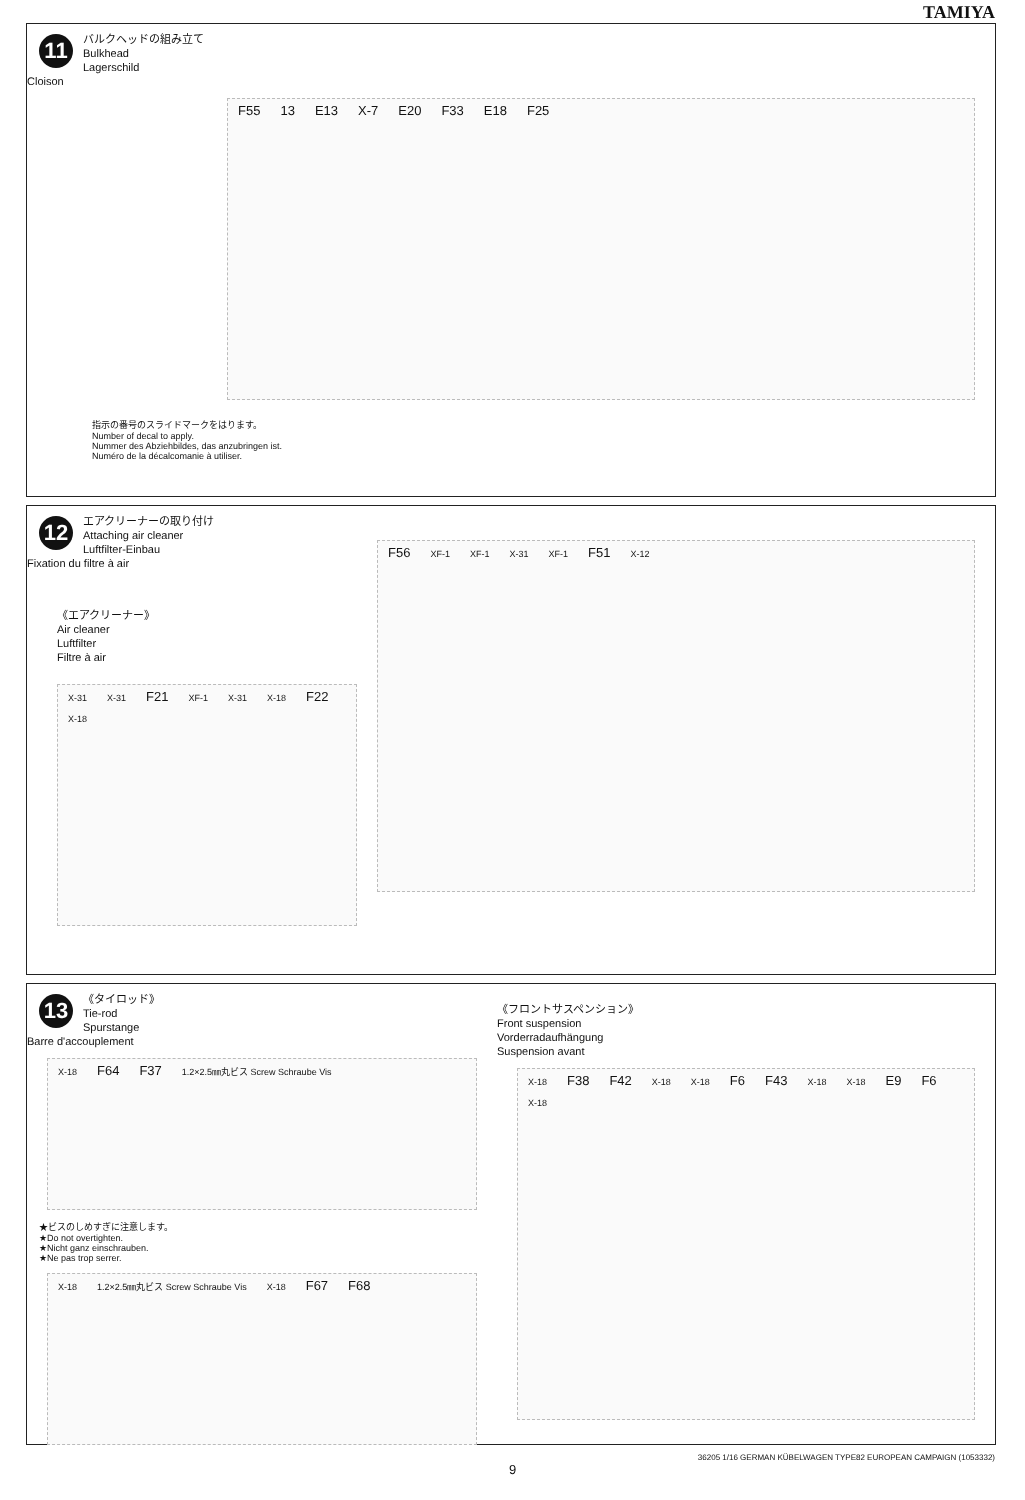TAMIYA
11
バルクヘッドの組み立て
Bulkhead
Lagerschild
Cloison
F55 13 E13 X-7 E20 F33 E18 F25
指示の番号のスライドマークをはります。
Number of decal to apply.
Nummer des Abziehbildes, das anzubringen ist.
Numéro de la décalcomanie à utiliser.
12
エアクリーナーの取り付け
Attaching air cleaner
Luftfilter-Einbau
Fixation du filtre à air
《エアクリーナー》
Air cleaner
Luftfilter
Filtre à air
X-31 X-31 F21 XF-1 X-31 X-18 F22 X-18
F56 XF-1 XF-1 X-31 XF-1 F51 X-12
13
《タイロッド》
Tie-rod
Spurstange
Barre d'accouplement
X-18 F64 F37 1.2×2.5㎜丸ビス Screw Schraube Vis
★ビスのしめすぎに注意します。
★Do not overtighten.
★Nicht ganz einschrauben.
★Ne pas trop serrer.
X-18 1.2×2.5㎜丸ビス Screw Schraube Vis X-18 F67 F68
《フロントサスペンション》
Front suspension
Vorderradaufhängung
Suspension avant
X-18 F38 F42 X-18 X-18 F6 F43 X-18 X-18 E9 F6 X-18
36205 1/16 GERMAN KÜBELWAGEN TYPE82 EUROPEAN CAMPAIGN (1053332)
9